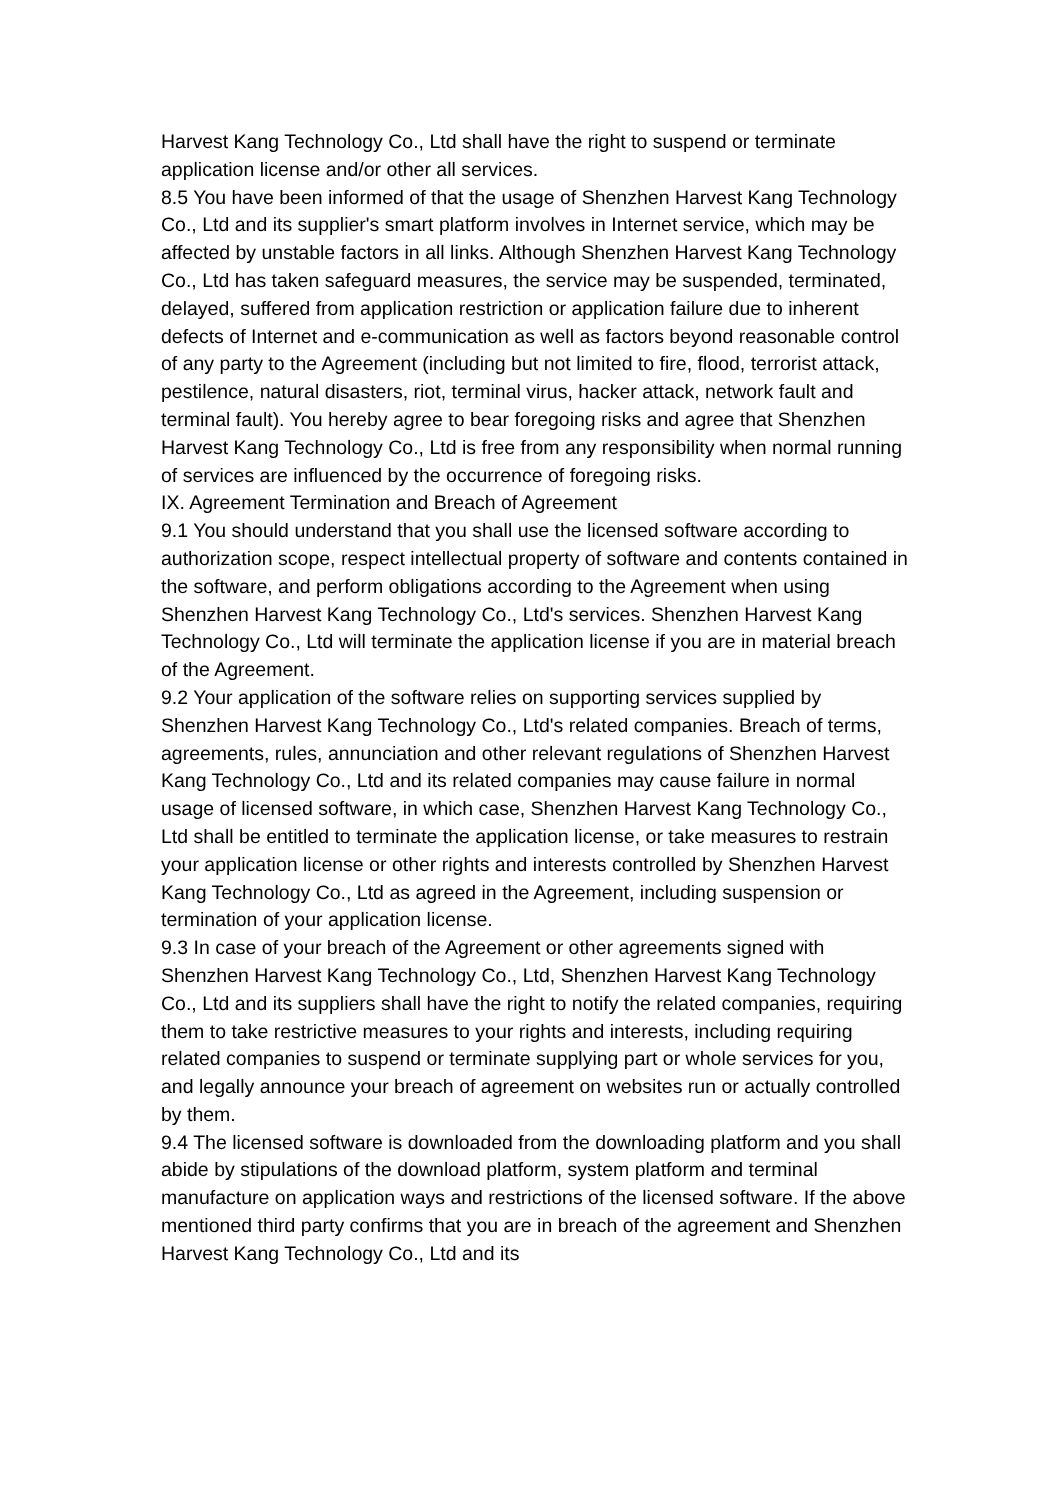Harvest Kang Technology Co., Ltd shall have the right to suspend or terminate application license and/or other all services.
8.5 You have been informed of that the usage of Shenzhen Harvest Kang Technology Co., Ltd and its supplier's smart platform involves in Internet service, which may be affected by unstable factors in all links. Although Shenzhen Harvest Kang Technology Co., Ltd has taken safeguard measures, the service may be suspended, terminated, delayed, suffered from application restriction or application failure due to inherent defects of Internet and e-communication as well as factors beyond reasonable control of any party to the Agreement (including but not limited to fire, flood, terrorist attack, pestilence, natural disasters, riot, terminal virus, hacker attack, network fault and terminal fault). You hereby agree to bear foregoing risks and agree that Shenzhen Harvest Kang Technology Co., Ltd is free from any responsibility when normal running of services are influenced by the occurrence of foregoing risks.
IX. Agreement Termination and Breach of Agreement
9.1 You should understand that you shall use the licensed software according to authorization scope, respect intellectual property of software and contents contained in the software, and perform obligations according to the Agreement when using Shenzhen Harvest Kang Technology Co., Ltd's services. Shenzhen Harvest Kang Technology Co., Ltd will terminate the application license if you are in material breach of the Agreement.
9.2 Your application of the software relies on supporting services supplied by Shenzhen Harvest Kang Technology Co., Ltd's related companies. Breach of terms, agreements, rules, annunciation and other relevant regulations of Shenzhen Harvest Kang Technology Co., Ltd and its related companies may cause failure in normal usage of licensed software, in which case, Shenzhen Harvest Kang Technology Co., Ltd shall be entitled to terminate the application license, or take measures to restrain your application license or other rights and interests controlled by Shenzhen Harvest Kang Technology Co., Ltd as agreed in the Agreement, including suspension or termination of your application license.
9.3 In case of your breach of the Agreement or other agreements signed with Shenzhen Harvest Kang Technology Co., Ltd, Shenzhen Harvest Kang Technology Co., Ltd and its suppliers shall have the right to notify the related companies, requiring them to take restrictive measures to your rights and interests, including requiring related companies to suspend or terminate supplying part or whole services for you, and legally announce your breach of agreement on websites run or actually controlled by them.
9.4 The licensed software is downloaded from the downloading platform and you shall abide by stipulations of the download platform, system platform and terminal manufacture on application ways and restrictions of the licensed software. If the above mentioned third party confirms that you are in breach of the agreement and Shenzhen Harvest Kang Technology Co., Ltd and its